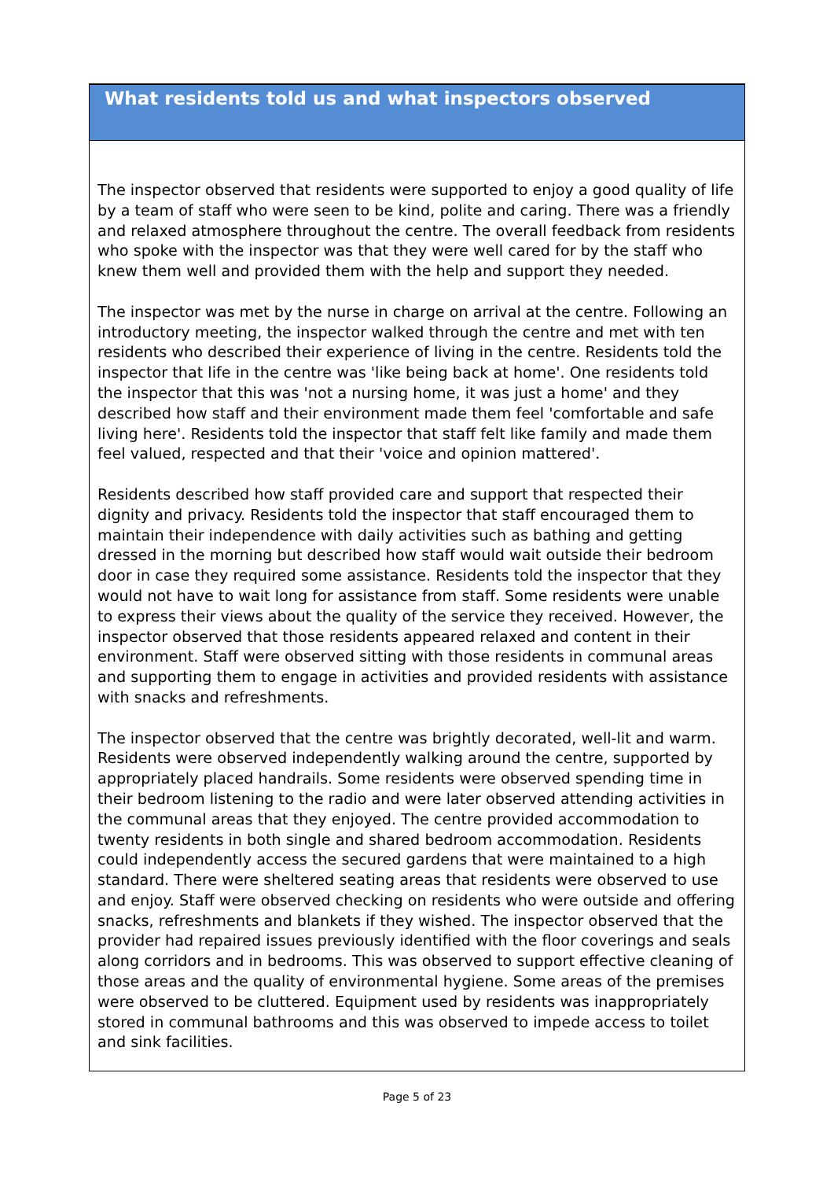What residents told us and what inspectors observed
The inspector observed that residents were supported to enjoy a good quality of life by a team of staff who were seen to be kind, polite and caring. There was a friendly and relaxed atmosphere throughout the centre. The overall feedback from residents who spoke with the inspector was that they were well cared for by the staff who knew them well and provided them with the help and support they needed.
The inspector was met by the nurse in charge on arrival at the centre. Following an introductory meeting, the inspector walked through the centre and met with ten residents who described their experience of living in the centre. Residents told the inspector that life in the centre was 'like being back at home'. One residents told the inspector that this was 'not a nursing home, it was just a home' and they described how staff and their environment made them feel 'comfortable and safe living here'. Residents told the inspector that staff felt like family and made them feel valued, respected and that their 'voice and opinion mattered'.
Residents described how staff provided care and support that respected their dignity and privacy. Residents told the inspector that staff encouraged them to maintain their independence with daily activities such as bathing and getting dressed in the morning but described how staff would wait outside their bedroom door in case they required some assistance. Residents told the inspector that they would not have to wait long for assistance from staff. Some residents were unable to express their views about the quality of the service they received. However, the inspector observed that those residents appeared relaxed and content in their environment. Staff were observed sitting with those residents in communal areas and supporting them to engage in activities and provided residents with assistance with snacks and refreshments.
The inspector observed that the centre was brightly decorated, well-lit and warm. Residents were observed independently walking around the centre, supported by appropriately placed handrails. Some residents were observed spending time in their bedroom listening to the radio and were later observed attending activities in the communal areas that they enjoyed. The centre provided accommodation to twenty residents in both single and shared bedroom accommodation. Residents could independently access the secured gardens that were maintained to a high standard. There were sheltered seating areas that residents were observed to use and enjoy. Staff were observed checking on residents who were outside and offering snacks, refreshments and blankets if they wished. The inspector observed that the provider had repaired issues previously identified with the floor coverings and seals along corridors and in bedrooms. This was observed to support effective cleaning of those areas and the quality of environmental hygiene. Some areas of the premises were observed to be cluttered. Equipment used by residents was inappropriately stored in communal bathrooms and this was observed to impede access to toilet and sink facilities.
Page 5 of 23